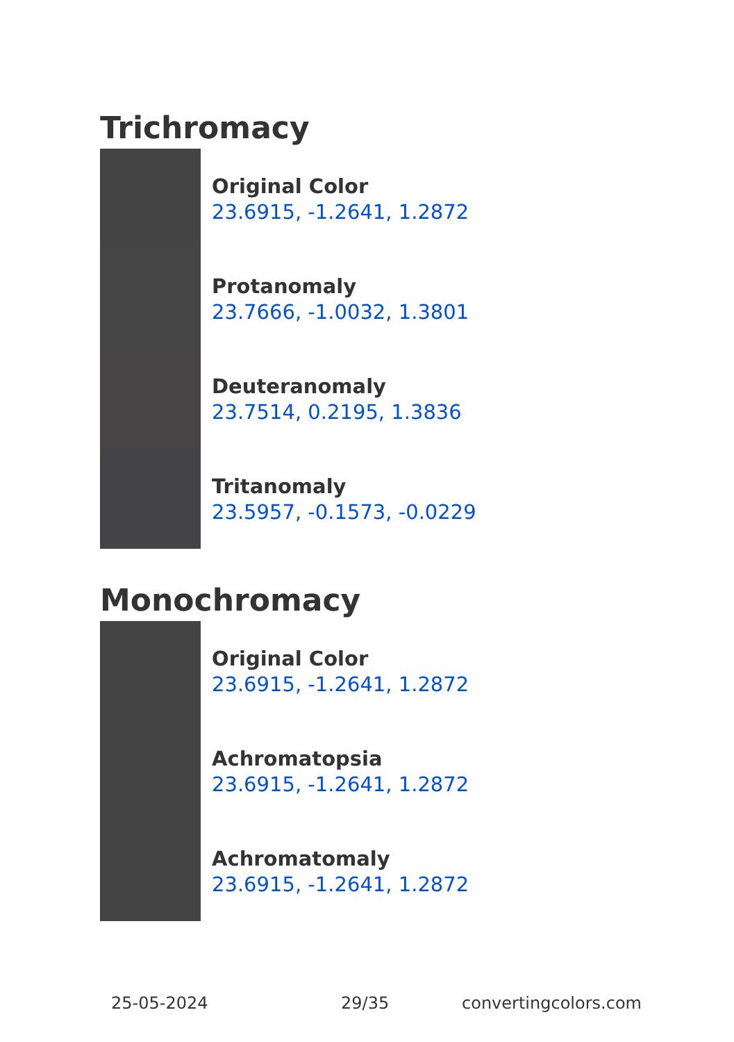Trichromacy
Original Color
23.6915, -1.2641, 1.2872
Protanomaly
23.7666, -1.0032, 1.3801
Deuteranomaly
23.7514, 0.2195, 1.3836
Tritanomaly
23.5957, -0.1573, -0.0229
Monochromacy
Original Color
23.6915, -1.2641, 1.2872
Achromatopsia
23.6915, -1.2641, 1.2872
Achromatomaly
23.6915, -1.2641, 1.2872
25-05-2024 29/35 convertingcolors.com